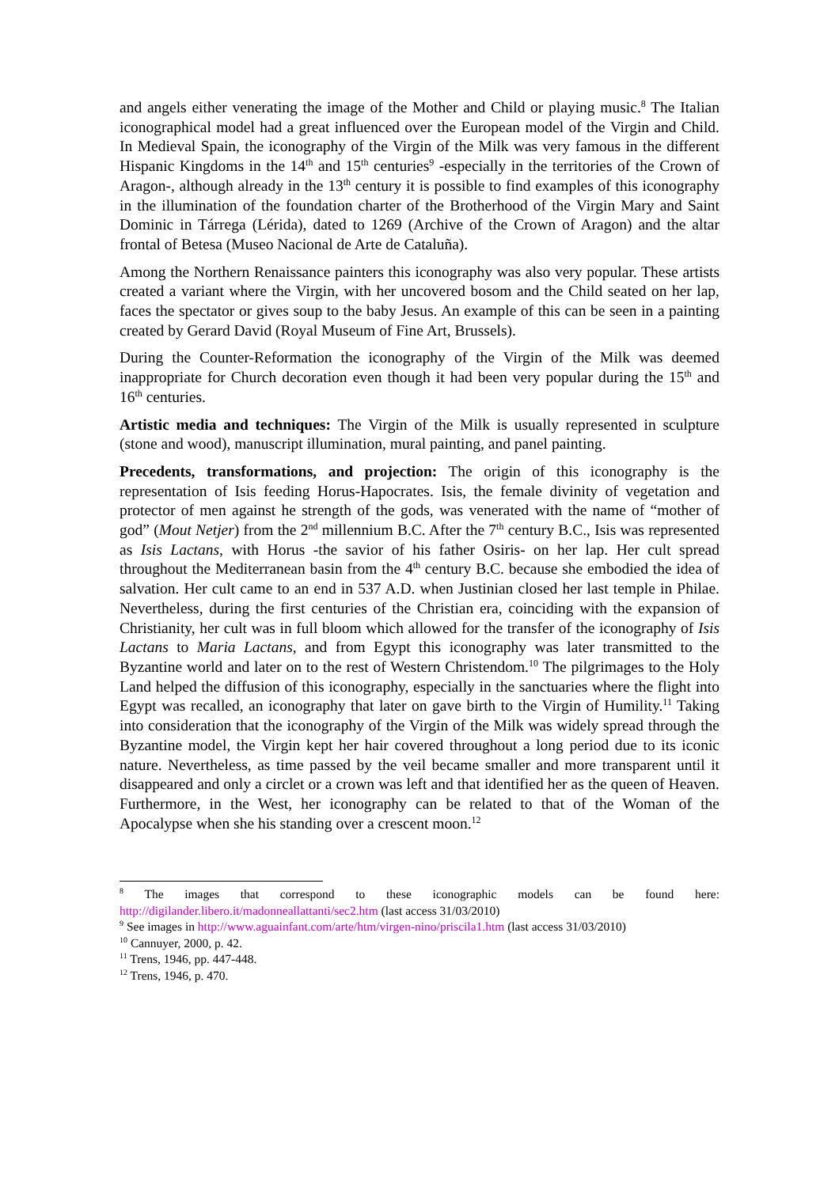and angels either venerating the image of the Mother and Child or playing music.<sup>8</sup> The Italian iconographical model had a great influenced over the European model of the Virgin and Child. In Medieval Spain, the iconography of the Virgin of the Milk was very famous in the different Hispanic Kingdoms in the 14<sup>th</sup> and 15<sup>th</sup> centuries<sup>9</sup> -especially in the territories of the Crown of Aragon-, although already in the 13<sup>th</sup> century it is possible to find examples of this iconography in the illumination of the foundation charter of the Brotherhood of the Virgin Mary and Saint Dominic in Tárrega (Lérida), dated to 1269 (Archive of the Crown of Aragon) and the altar frontal of Betesa (Museo Nacional de Arte de Cataluña).
Among the Northern Renaissance painters this iconography was also very popular. These artists created a variant where the Virgin, with her uncovered bosom and the Child seated on her lap, faces the spectator or gives soup to the baby Jesus. An example of this can be seen in a painting created by Gerard David (Royal Museum of Fine Art, Brussels).
During the Counter-Reformation the iconography of the Virgin of the Milk was deemed inappropriate for Church decoration even though it had been very popular during the 15<sup>th</sup> and 16<sup>th</sup> centuries.
Artistic media and techniques: The Virgin of the Milk is usually represented in sculpture (stone and wood), manuscript illumination, mural painting, and panel painting.
Precedents, transformations, and projection: The origin of this iconography is the representation of Isis feeding Horus-Hapocrates. Isis, the female divinity of vegetation and protector of men against he strength of the gods, was venerated with the name of “mother of god” (Mout Netjer) from the 2<sup>nd</sup> millennium B.C. After the 7<sup>th</sup> century B.C., Isis was represented as Isis Lactans, with Horus -the savior of his father Osiris- on her lap. Her cult spread throughout the Mediterranean basin from the 4<sup>th</sup> century B.C. because she embodied the idea of salvation. Her cult came to an end in 537 A.D. when Justinian closed her last temple in Philae. Nevertheless, during the first centuries of the Christian era, coinciding with the expansion of Christianity, her cult was in full bloom which allowed for the transfer of the iconography of Isis Lactans to Maria Lactans, and from Egypt this iconography was later transmitted to the Byzantine world and later on to the rest of Western Christendom.<sup>10</sup> The pilgrimages to the Holy Land helped the diffusion of this iconography, especially in the sanctuaries where the flight into Egypt was recalled, an iconography that later on gave birth to the Virgin of Humility.<sup>11</sup> Taking into consideration that the iconography of the Virgin of the Milk was widely spread through the Byzantine model, the Virgin kept her hair covered throughout a long period due to its iconic nature. Nevertheless, as time passed by the veil became smaller and more transparent until it disappeared and only a circlet or a crown was left and that identified her as the queen of Heaven. Furthermore, in the West, her iconography can be related to that of the Woman of the Apocalypse when she his standing over a crescent moon.<sup>12</sup>
<sup>8</sup> The images that correspond to these iconographic models can be found here: http://digilander.libero.it/madonneallattanti/sec2.htm (last access 31/03/2010)
<sup>9</sup> See images in http://www.aguainfant.com/arte/htm/virgen-nino/priscila1.htm (last access 31/03/2010)
<sup>10</sup> Cannuyer, 2000, p. 42.
<sup>11</sup> Trens, 1946, pp. 447-448.
<sup>12</sup> Trens, 1946, p. 470.